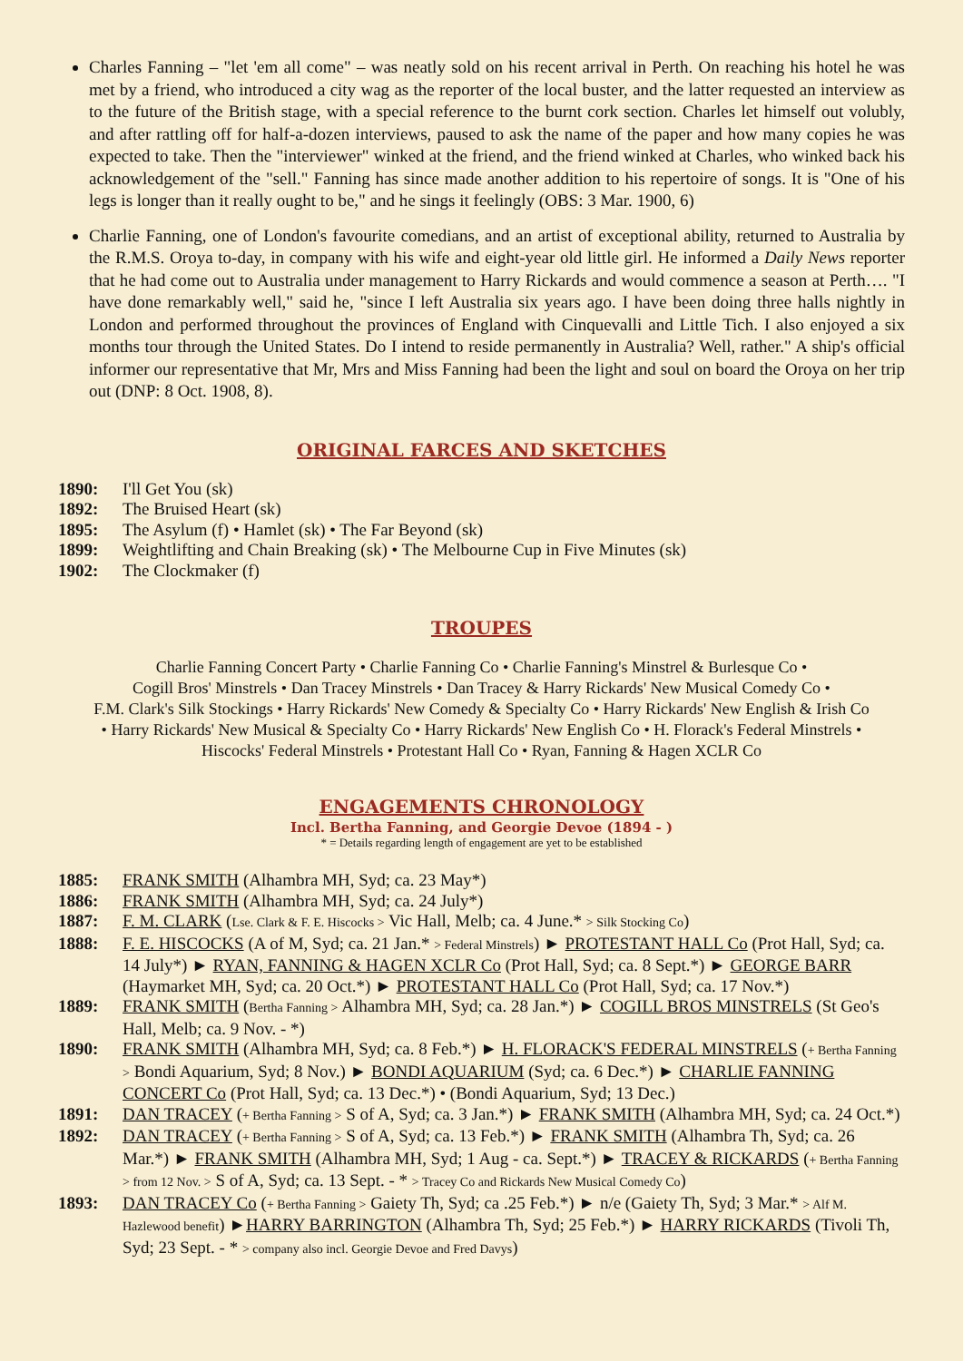Charles Fanning – "let 'em all come" – was neatly sold on his recent arrival in Perth. On reaching his hotel he was met by a friend, who introduced a city wag as the reporter of the local buster, and the latter requested an interview as to the future of the British stage, with a special reference to the burnt cork section. Charles let himself out volubly, and after rattling off for half-a-dozen interviews, paused to ask the name of the paper and how many copies he was expected to take. Then the "interviewer" winked at the friend, and the friend winked at Charles, who winked back his acknowledgement of the "sell." Fanning has since made another addition to his repertoire of songs. It is "One of his legs is longer than it really ought to be," and he sings it feelingly (OBS: 3 Mar. 1900, 6)
Charlie Fanning, one of London's favourite comedians, and an artist of exceptional ability, returned to Australia by the R.M.S. Oroya to-day, in company with his wife and eight-year old little girl. He informed a Daily News reporter that he had come out to Australia under management to Harry Rickards and would commence a season at Perth…. "I have done remarkably well," said he, "since I left Australia six years ago. I have been doing three halls nightly in London and performed throughout the provinces of England with Cinquevalli and Little Tich. I also enjoyed a six months tour through the United States. Do I intend to reside permanently in Australia? Well, rather." A ship's official informer our representative that Mr, Mrs and Miss Fanning had been the light and soul on board the Oroya on her trip out (DNP: 8 Oct. 1908, 8).
ORIGINAL FARCES AND SKETCHES
1890: I'll Get You (sk)
1892: The Bruised Heart (sk)
1895: The Asylum (f) • Hamlet (sk) • The Far Beyond (sk)
1899: Weightlifting and Chain Breaking (sk) • The Melbourne Cup in Five Minutes (sk)
1902: The Clockmaker (f)
TROUPES
Charlie Fanning Concert Party • Charlie Fanning Co • Charlie Fanning's Minstrel & Burlesque Co •
Cogill Bros' Minstrels • Dan Tracey Minstrels • Dan Tracey & Harry Rickards' New Musical Comedy Co •
F.M. Clark's Silk Stockings • Harry Rickards' New Comedy & Specialty Co • Harry Rickards' New English & Irish Co
• Harry Rickards' New Musical & Specialty Co • Harry Rickards' New English Co • H. Florack's Federal Minstrels •
Hiscocks' Federal Minstrels • Protestant Hall Co • Ryan, Fanning & Hagen XCLR Co
ENGAGEMENTS CHRONOLOGY
Incl. Bertha Fanning, and Georgie Devoe (1894 - )
* = Details regarding length of engagement are yet to be established
1885: FRANK SMITH (Alhambra MH, Syd; ca. 23 May*)
1886: FRANK SMITH (Alhambra MH, Syd; ca. 24 July*)
1887: F. M. CLARK (Lse. Clark & F. E. Hiscocks > Vic Hall, Melb; ca. 4 June.* > Silk Stocking Co)
1888: F. E. HISCOCKS (A of M, Syd; ca. 21 Jan.* > Federal Minstrels) ► PROTESTANT HALL Co (Prot Hall, Syd; ca. 14 July*) ► RYAN, FANNING & HAGEN XCLR Co (Prot Hall, Syd; ca. 8 Sept.*) ► GEORGE BARR (Haymarket MH, Syd; ca. 20 Oct.*) ► PROTESTANT HALL Co (Prot Hall, Syd; ca. 17 Nov.*)
1889: FRANK SMITH (Bertha Fanning > Alhambra MH, Syd; ca. 28 Jan.*) ► COGILL BROS MINSTRELS (St Geo's Hall, Melb; ca. 9 Nov. - *)
1890: FRANK SMITH (Alhambra MH, Syd; ca. 8 Feb.*) ► H. FLORACK'S FEDERAL MINSTRELS (+ Bertha Fanning > Bondi Aquarium, Syd; 8 Nov.) ► BONDI AQUARIUM (Syd; ca. 6 Dec.*) ► CHARLIE FANNING CONCERT Co (Prot Hall, Syd; ca. 13 Dec.*) • (Bondi Aquarium, Syd; 13 Dec.)
1891: DAN TRACEY (+ Bertha Fanning > S of A, Syd; ca. 3 Jan.*) ► FRANK SMITH (Alhambra MH, Syd; ca. 24 Oct.*)
1892: DAN TRACEY (+ Bertha Fanning > S of A, Syd; ca. 13 Feb.*) ► FRANK SMITH (Alhambra Th, Syd; ca. 26 Mar.*) ► FRANK SMITH (Alhambra MH, Syd; 1 Aug - ca. Sept.*) ► TRACEY & RICKARDS (+ Bertha Fanning > from 12 Nov. > S of A, Syd; ca. 13 Sept. - * > Tracey Co and Rickards New Musical Comedy Co)
1893: DAN TRACEY Co (+ Bertha Fanning > Gaiety Th, Syd; ca .25 Feb.*) ► n/e (Gaiety Th, Syd; 3 Mar.* > Alf M. Hazlewood benefit) ►HARRY BARRINGTON (Alhambra Th, Syd; 25 Feb.*) ► HARRY RICKARDS (Tivoli Th, Syd; 23 Sept. - * > company also incl. Georgie Devoe and Fred Davys)